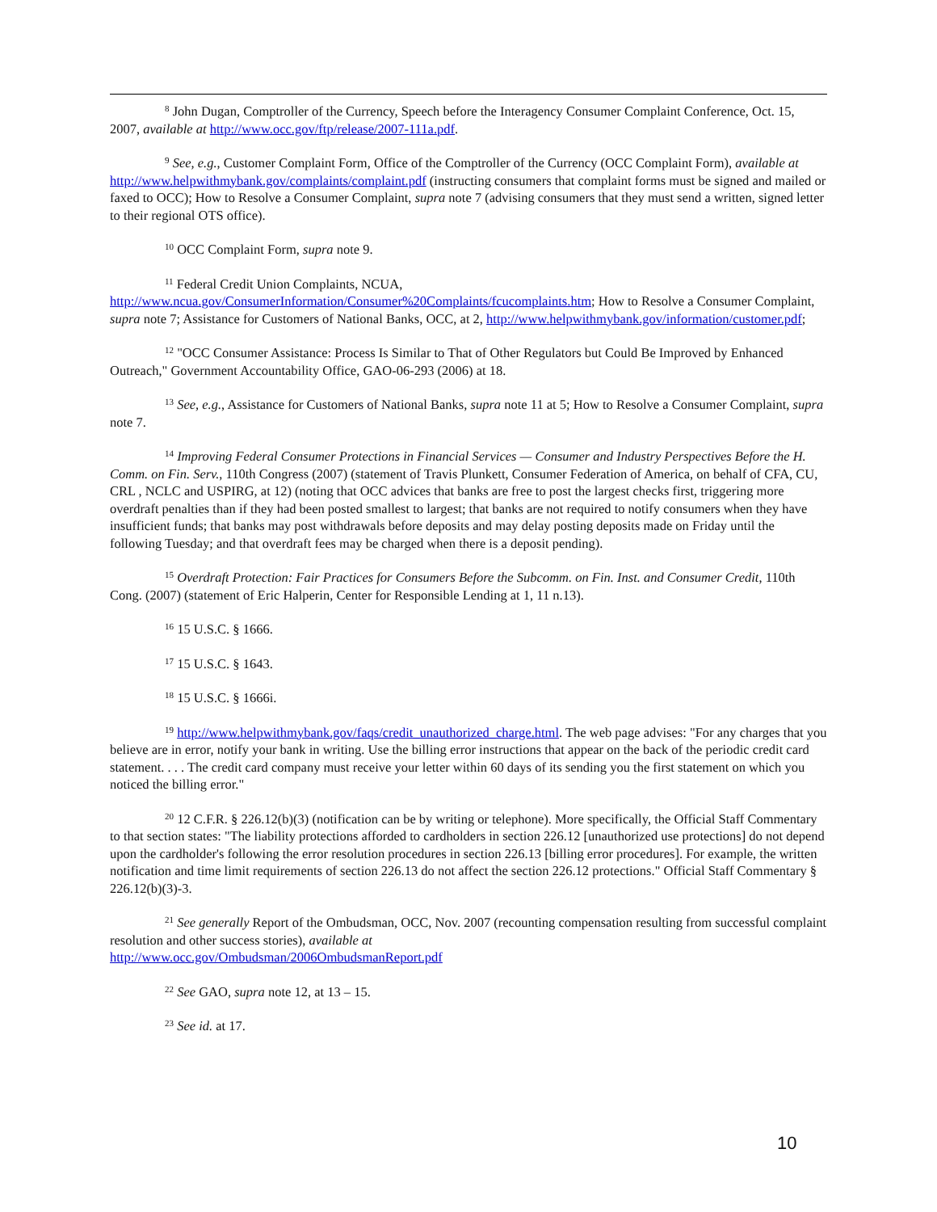<sup>8</sup> John Dugan, Comptroller of the Currency, Speech before the Interagency Consumer Complaint Conference, Oct. 15, 2007, available at http://www.occ.gov/ftp/release/2007-111a.pdf.
<sup>9</sup> See, e.g., Customer Complaint Form, Office of the Comptroller of the Currency (OCC Complaint Form), available at http://www.helpwithmybank.gov/complaints/complaint.pdf (instructing consumers that complaint forms must be signed and mailed or faxed to OCC); How to Resolve a Consumer Complaint, supra note 7 (advising consumers that they must send a written, signed letter to their regional OTS office).
<sup>10</sup> OCC Complaint Form, supra note 9.
<sup>11</sup> Federal Credit Union Complaints, NCUA,
http://www.ncua.gov/ConsumerInformation/Consumer%20Complaints/fcucomplaints.htm; How to Resolve a Consumer Complaint, supra note 7; Assistance for Customers of National Banks, OCC, at 2, http://www.helpwithmybank.gov/information/customer.pdf;
<sup>12</sup> "OCC Consumer Assistance: Process Is Similar to That of Other Regulators but Could Be Improved by Enhanced Outreach," Government Accountability Office, GAO-06-293 (2006) at 18.
<sup>13</sup> See, e.g., Assistance for Customers of National Banks, supra note 11 at 5; How to Resolve a Consumer Complaint, supra note 7.
<sup>14</sup> Improving Federal Consumer Protections in Financial Services — Consumer and Industry Perspectives Before the H. Comm. on Fin. Serv., 110th Congress (2007) (statement of Travis Plunkett, Consumer Federation of America, on behalf of CFA, CU, CRL , NCLC and USPIRG, at 12) (noting that OCC advices that banks are free to post the largest checks first, triggering more overdraft penalties than if they had been posted smallest to largest; that banks are not required to notify consumers when they have insufficient funds; that banks may post withdrawals before deposits and may delay posting deposits made on Friday until the following Tuesday; and that overdraft fees may be charged when there is a deposit pending).
<sup>15</sup> Overdraft Protection: Fair Practices for Consumers Before the Subcomm. on Fin. Inst. and Consumer Credit, 110th Cong. (2007) (statement of Eric Halperin, Center for Responsible Lending at 1, 11 n.13).
<sup>16</sup> 15 U.S.C. § 1666.
<sup>17</sup> 15 U.S.C. § 1643.
<sup>18</sup> 15 U.S.C. § 1666i.
<sup>19</sup> http://www.helpwithmybank.gov/faqs/credit_unauthorized_charge.html. The web page advises: "For any charges that you believe are in error, notify your bank in writing. Use the billing error instructions that appear on the back of the periodic credit card statement. . . . The credit card company must receive your letter within 60 days of its sending you the first statement on which you noticed the billing error."
<sup>20</sup> 12 C.F.R. § 226.12(b)(3) (notification can be by writing or telephone). More specifically, the Official Staff Commentary to that section states: "The liability protections afforded to cardholders in section 226.12 [unauthorized use protections] do not depend upon the cardholder's following the error resolution procedures in section 226.13 [billing error procedures]. For example, the written notification and time limit requirements of section 226.13 do not affect the section 226.12 protections." Official Staff Commentary § 226.12(b)(3)-3.
<sup>21</sup> See generally Report of the Ombudsman, OCC, Nov. 2007 (recounting compensation resulting from successful complaint resolution and other success stories), available at
http://www.occ.gov/Ombudsman/2006OmbudsmanReport.pdf
<sup>22</sup> See GAO, supra note 12, at 13 – 15.
<sup>23</sup> See id. at 17.
10